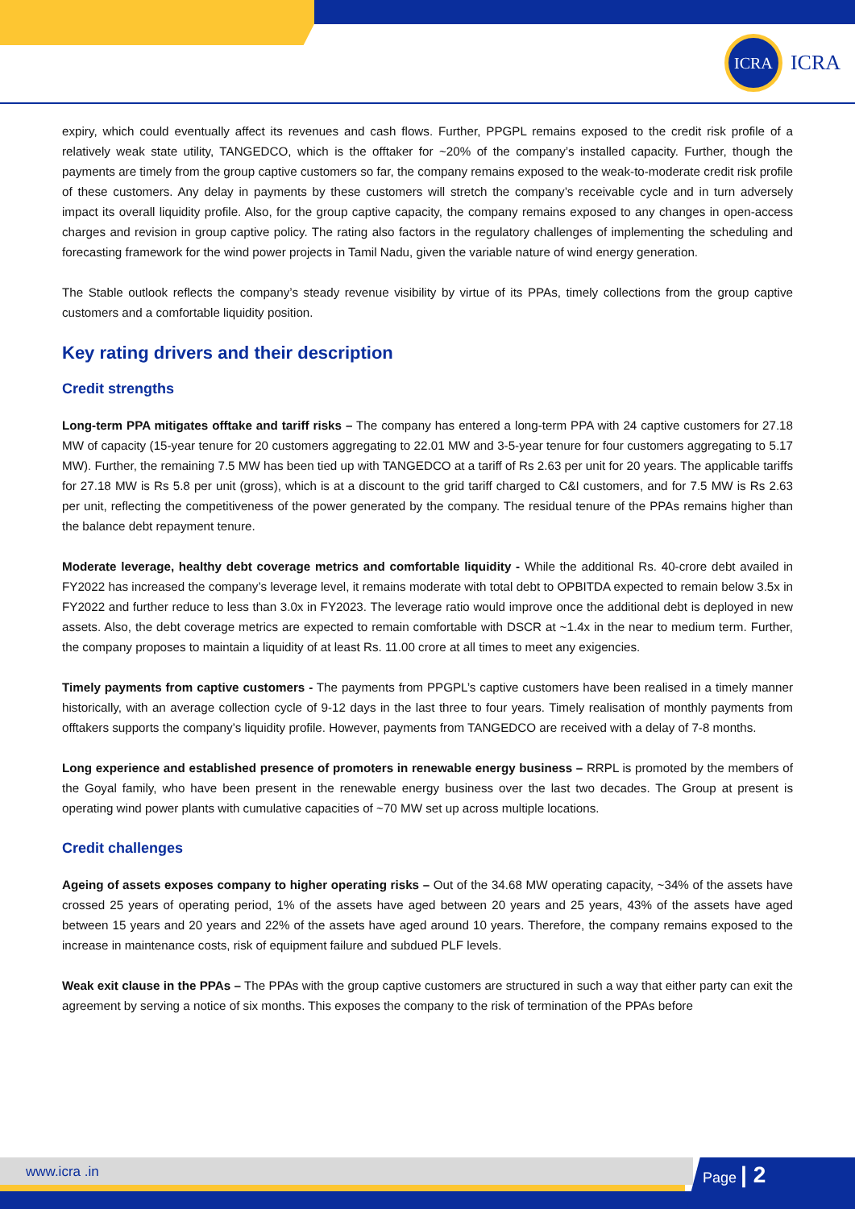ICRA
ICRA
expiry, which could eventually affect its revenues and cash flows. Further, PPGPL remains exposed to the credit risk profile of a relatively weak state utility, TANGEDCO, which is the offtaker for ~20% of the company’s installed capacity. Further, though the payments are timely from the group captive customers so far, the company remains exposed to the weak-to-moderate credit risk profile of these customers. Any delay in payments by these customers will stretch the company’s receivable cycle and in turn adversely impact its overall liquidity profile. Also, for the group captive capacity, the company remains exposed to any changes in open-access charges and revision in group captive policy. The rating also factors in the regulatory challenges of implementing the scheduling and forecasting framework for the wind power projects in Tamil Nadu, given the variable nature of wind energy generation.
The Stable outlook reflects the company’s steady revenue visibility by virtue of its PPAs, timely collections from the group captive customers and a comfortable liquidity position.
Key rating drivers and their description
Credit strengths
Long-term PPA mitigates offtake and tariff risks – The company has entered a long-term PPA with 24 captive customers for 27.18 MW of capacity (15-year tenure for 20 customers aggregating to 22.01 MW and 3-5-year tenure for four customers aggregating to 5.17 MW). Further, the remaining 7.5 MW has been tied up with TANGEDCO at a tariff of Rs 2.63 per unit for 20 years. The applicable tariffs for 27.18 MW is Rs 5.8 per unit (gross), which is at a discount to the grid tariff charged to C&I customers, and for 7.5 MW is Rs 2.63 per unit, reflecting the competitiveness of the power generated by the company. The residual tenure of the PPAs remains higher than the balance debt repayment tenure.
Moderate leverage, healthy debt coverage metrics and comfortable liquidity - While the additional Rs. 40-crore debt availed in FY2022 has increased the company’s leverage level, it remains moderate with total debt to OPBITDA expected to remain below 3.5x in FY2022 and further reduce to less than 3.0x in FY2023. The leverage ratio would improve once the additional debt is deployed in new assets. Also, the debt coverage metrics are expected to remain comfortable with DSCR at ~1.4x in the near to medium term. Further, the company proposes to maintain a liquidity of at least Rs. 11.00 crore at all times to meet any exigencies.
Timely payments from captive customers - The payments from PPGPL’s captive customers have been realised in a timely manner historically, with an average collection cycle of 9-12 days in the last three to four years. Timely realisation of monthly payments from offtakers supports the company’s liquidity profile. However, payments from TANGEDCO are received with a delay of 7-8 months.
Long experience and established presence of promoters in renewable energy business – RRPL is promoted by the members of the Goyal family, who have been present in the renewable energy business over the last two decades. The Group at present is operating wind power plants with cumulative capacities of ~70 MW set up across multiple locations.
Credit challenges
Ageing of assets exposes company to higher operating risks – Out of the 34.68 MW operating capacity, ~34% of the assets have crossed 25 years of operating period, 1% of the assets have aged between 20 years and 25 years, 43% of the assets have aged between 15 years and 20 years and 22% of the assets have aged around 10 years. Therefore, the company remains exposed to the increase in maintenance costs, risk of equipment failure and subdued PLF levels.
Weak exit clause in the PPAs – The PPAs with the group captive customers are structured in such a way that either party can exit the agreement by serving a notice of six months. This exposes the company to the risk of termination of the PPAs before
www.icra .in Page | 2